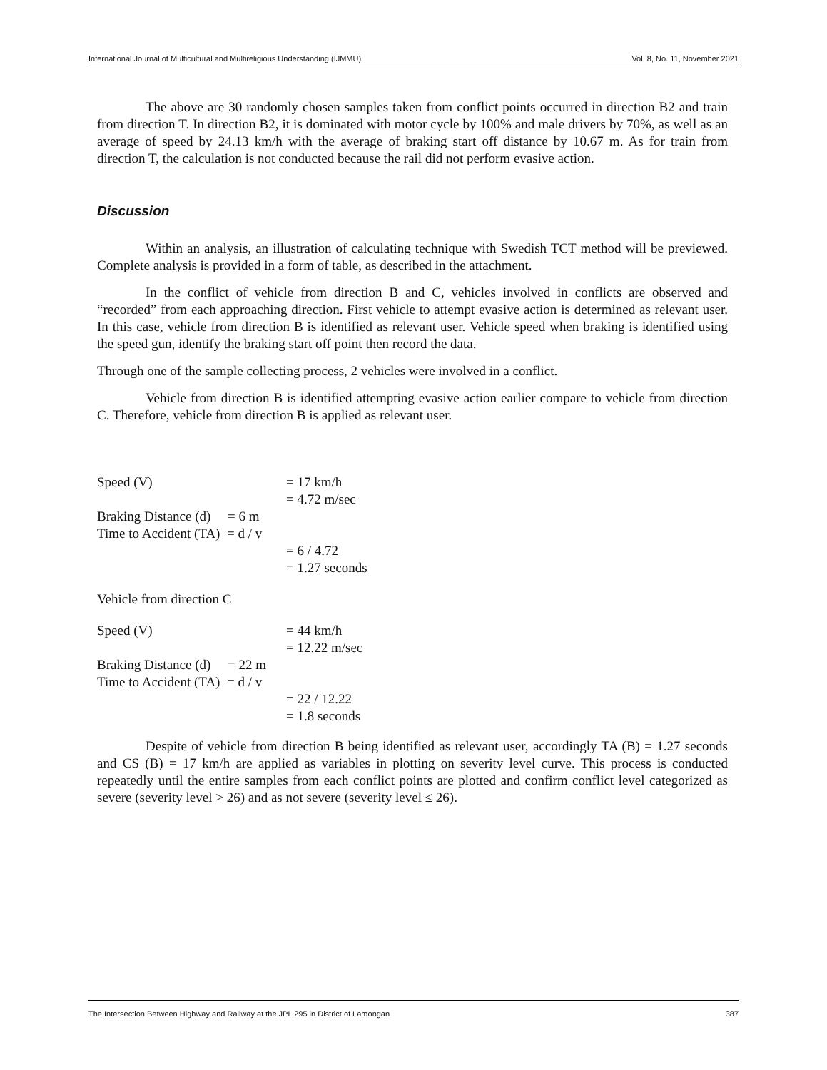International Journal of Multicultural and Multireligious Understanding (IJMMU) Vol. 8, No. 11, November 2021
The above are 30 randomly chosen samples taken from conflict points occurred in direction B2 and train from direction T. In direction B2, it is dominated with motor cycle by 100% and male drivers by 70%, as well as an average of speed by 24.13 km/h with the average of braking start off distance by 10.67 m. As for train from direction T, the calculation is not conducted because the rail did not perform evasive action.
Discussion
Within an analysis, an illustration of calculating technique with Swedish TCT method will be previewed. Complete analysis is provided in a form of table, as described in the attachment.
In the conflict of vehicle from direction B and C, vehicles involved in conflicts are observed and “recorded” from each approaching direction. First vehicle to attempt evasive action is determined as relevant user. In this case, vehicle from direction B is identified as relevant user. Vehicle speed when braking is identified using the speed gun, identify the braking start off point then record the data.
Through one of the sample collecting process, 2 vehicles were involved in a conflict.
Vehicle from direction B is identified attempting evasive action earlier compare to vehicle from direction C. Therefore, vehicle from direction B is applied as relevant user.
Speed (V) = 17 km/h
= 4.72 m/sec
Braking Distance (d) = 6 m
Time to Accident (TA) = d / v
= 6 / 4.72
= 1.27 seconds
Vehicle from direction C
Speed (V) = 44 km/h
= 12.22 m/sec
Braking Distance (d) = 22 m
Time to Accident (TA) = d / v
= 22 / 12.22
= 1.8 seconds
Despite of vehicle from direction B being identified as relevant user, accordingly TA (B) = 1.27 seconds and CS (B) = 17 km/h are applied as variables in plotting on severity level curve. This process is conducted repeatedly until the entire samples from each conflict points are plotted and confirm conflict level categorized as severe (severity level > 26) and as not severe (severity level ≤ 26).
The Intersection Between Highway and Railway at the JPL 295 in District of Lamongan 387